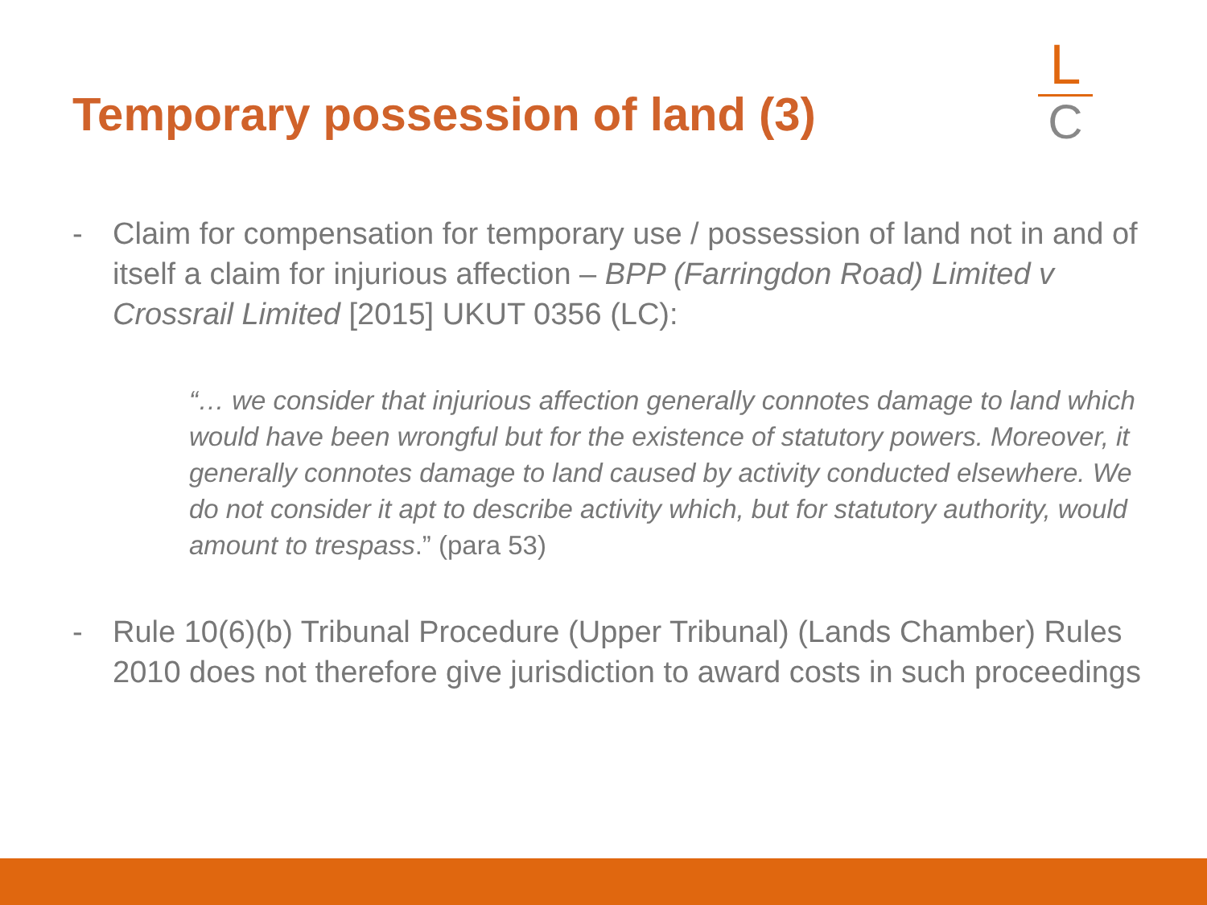Temporary possession of land (3)
L
C
- Claim for compensation for temporary use / possession of land not in and of itself a claim for injurious affection – BPP (Farringdon Road) Limited v Crossrail Limited [2015] UKUT 0356 (LC):
“… we consider that injurious affection generally connotes damage to land which would have been wrongful but for the existence of statutory powers. Moreover, it generally connotes damage to land caused by activity conducted elsewhere. We do not consider it apt to describe activity which, but for statutory authority, would amount to trespass.” (para 53)
- Rule 10(6)(b) Tribunal Procedure (Upper Tribunal) (Lands Chamber) Rules 2010 does not therefore give jurisdiction to award costs in such proceedings